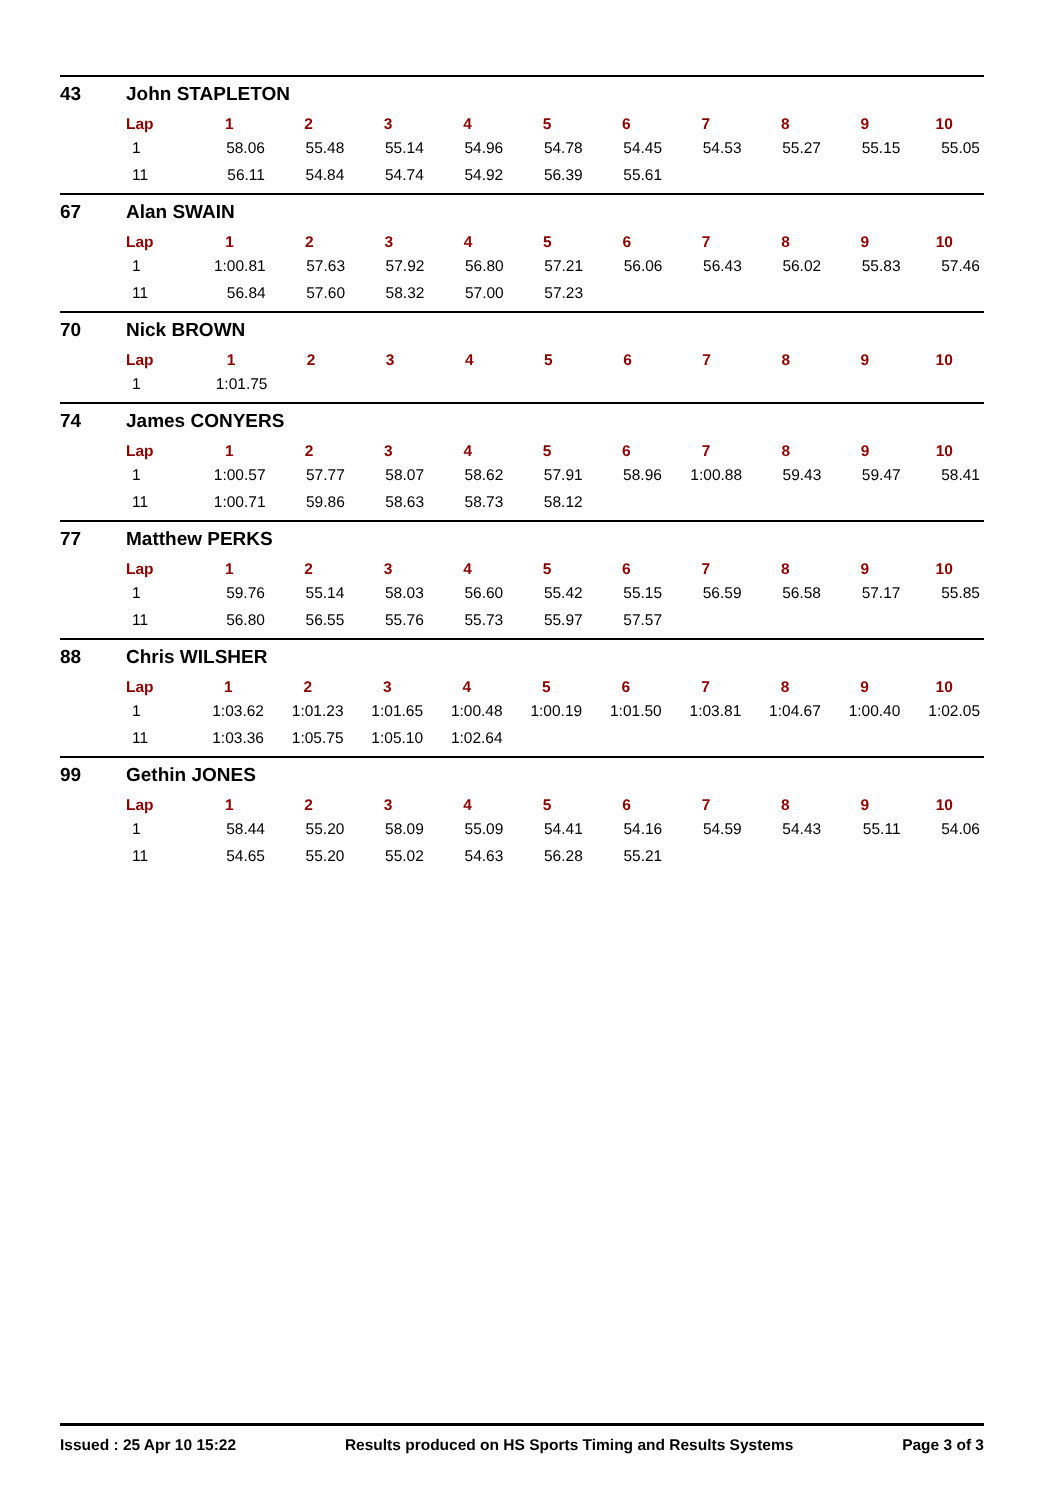43 John STAPLETON
| Lap | 1 | 2 | 3 | 4 | 5 | 6 | 7 | 8 | 9 | 10 |
| --- | --- | --- | --- | --- | --- | --- | --- | --- | --- | --- |
| 1 | 58.06 | 55.48 | 55.14 | 54.96 | 54.78 | 54.45 | 54.53 | 55.27 | 55.15 | 55.05 |
| 11 | 56.11 | 54.84 | 54.74 | 54.92 | 56.39 | 55.61 | | | | |
67 Alan SWAIN
| Lap | 1 | 2 | 3 | 4 | 5 | 6 | 7 | 8 | 9 | 10 |
| --- | --- | --- | --- | --- | --- | --- | --- | --- | --- | --- |
| 1 | 1:00.81 | 57.63 | 57.92 | 56.80 | 57.21 | 56.06 | 56.43 | 56.02 | 55.83 | 57.46 |
| 11 | 56.84 | 57.60 | 58.32 | 57.00 | 57.23 | | | | | |
70 Nick BROWN
| Lap | 1 | 2 | 3 | 4 | 5 | 6 | 7 | 8 | 9 | 10 |
| --- | --- | --- | --- | --- | --- | --- | --- | --- | --- | --- |
| 1 | 1:01.75 | | | | | | | | | |
74 James CONYERS
| Lap | 1 | 2 | 3 | 4 | 5 | 6 | 7 | 8 | 9 | 10 |
| --- | --- | --- | --- | --- | --- | --- | --- | --- | --- | --- |
| 1 | 1:00.57 | 57.77 | 58.07 | 58.62 | 57.91 | 58.96 | 1:00.88 | 59.43 | 59.47 | 58.41 |
| 11 | 1:00.71 | 59.86 | 58.63 | 58.73 | 58.12 | | | | | |
77 Matthew PERKS
| Lap | 1 | 2 | 3 | 4 | 5 | 6 | 7 | 8 | 9 | 10 |
| --- | --- | --- | --- | --- | --- | --- | --- | --- | --- | --- |
| 1 | 59.76 | 55.14 | 58.03 | 56.60 | 55.42 | 55.15 | 56.59 | 56.58 | 57.17 | 55.85 |
| 11 | 56.80 | 56.55 | 55.76 | 55.73 | 55.97 | 57.57 | | | | |
88 Chris WILSHER
| Lap | 1 | 2 | 3 | 4 | 5 | 6 | 7 | 8 | 9 | 10 |
| --- | --- | --- | --- | --- | --- | --- | --- | --- | --- | --- |
| 1 | 1:03.62 | 1:01.23 | 1:01.65 | 1:00.48 | 1:00.19 | 1:01.50 | 1:03.81 | 1:04.67 | 1:00.40 | 1:02.05 |
| 11 | 1:03.36 | 1:05.75 | 1:05.10 | 1:02.64 | | | | | | |
99 Gethin JONES
| Lap | 1 | 2 | 3 | 4 | 5 | 6 | 7 | 8 | 9 | 10 |
| --- | --- | --- | --- | --- | --- | --- | --- | --- | --- | --- |
| 1 | 58.44 | 55.20 | 58.09 | 55.09 | 54.41 | 54.16 | 54.59 | 54.43 | 55.11 | 54.06 |
| 11 | 54.65 | 55.20 | 55.02 | 54.63 | 56.28 | 55.21 | | | | |
Issued : 25 Apr 10 15:22 Results produced on HS Sports Timing and Results Systems Page 3 of 3